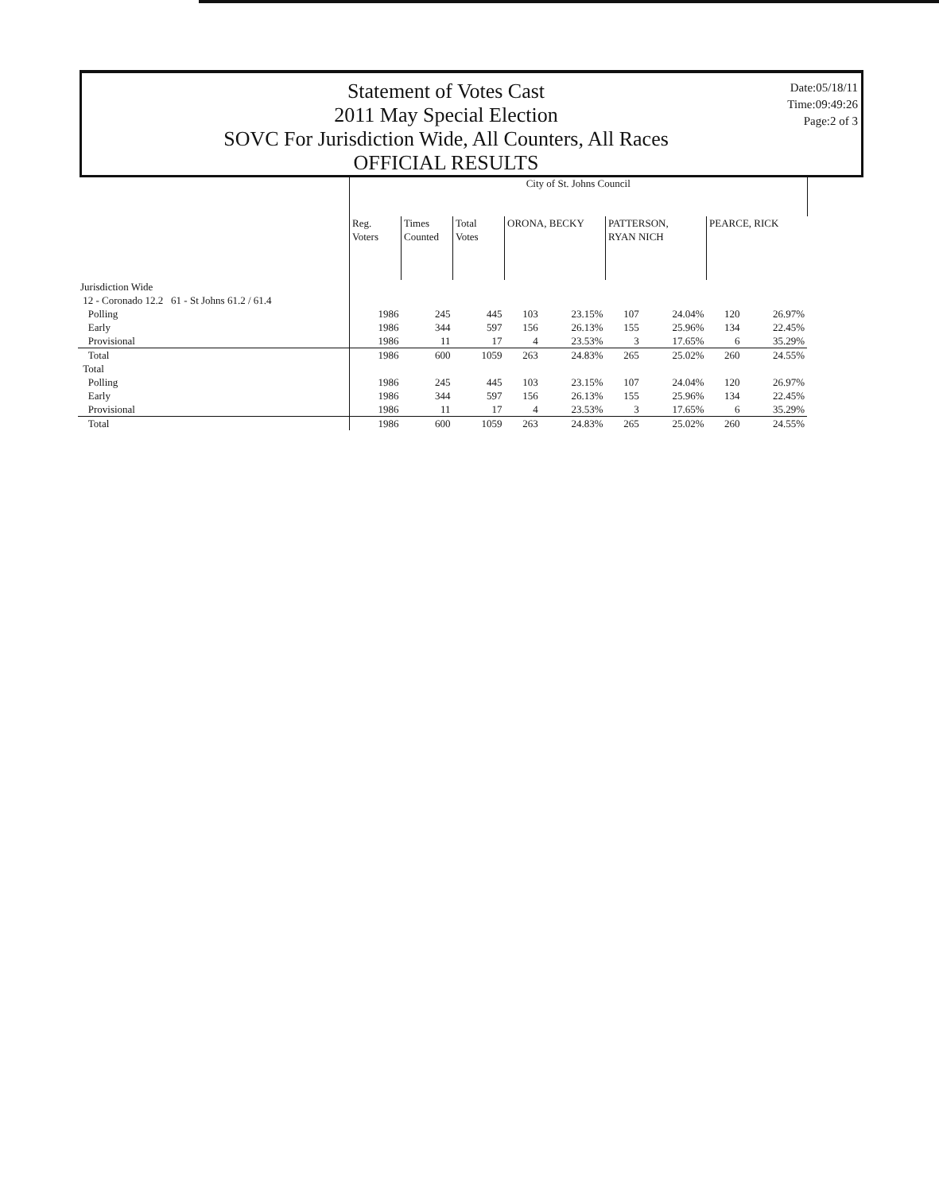Statement of Votes Cast
2011 May Special Election
SOVC For Jurisdiction Wide, All Counters, All Races
OFFICIAL RESULTS
Date:05/18/11
Time:09:49:26
Page:2 of 3
| | City of St. Johns Council | | | | | | | | |
| --- | --- | --- | --- | --- | --- | --- | --- | --- | --- |
| | Reg. Voters | Times Counted | Total Votes | ORONA, BECKY | | PATTERSON, RYAN NICH | | PEARCE, RICK | |
| Jurisdiction Wide | | | | | | | | | |
| 12 - Coronado 12.2 61 - St Johns 61.2 / 61.4 | | | | | | | | | |
| Polling | 1986 | 245 | 445 | 103 | 23.15% | 107 | 24.04% | 120 | 26.97% |
| Early | 1986 | 344 | 597 | 156 | 26.13% | 155 | 25.96% | 134 | 22.45% |
| Provisional | 1986 | 11 | 17 | 4 | 23.53% | 3 | 17.65% | 6 | 35.29% |
| Total | 1986 | 600 | 1059 | 263 | 24.83% | 265 | 25.02% | 260 | 24.55% |
| Total | | | | | | | | | |
| Polling | 1986 | 245 | 445 | 103 | 23.15% | 107 | 24.04% | 120 | 26.97% |
| Early | 1986 | 344 | 597 | 156 | 26.13% | 155 | 25.96% | 134 | 22.45% |
| Provisional | 1986 | 11 | 17 | 4 | 23.53% | 3 | 17.65% | 6 | 35.29% |
| Total | 1986 | 600 | 1059 | 263 | 24.83% | 265 | 25.02% | 260 | 24.55% |